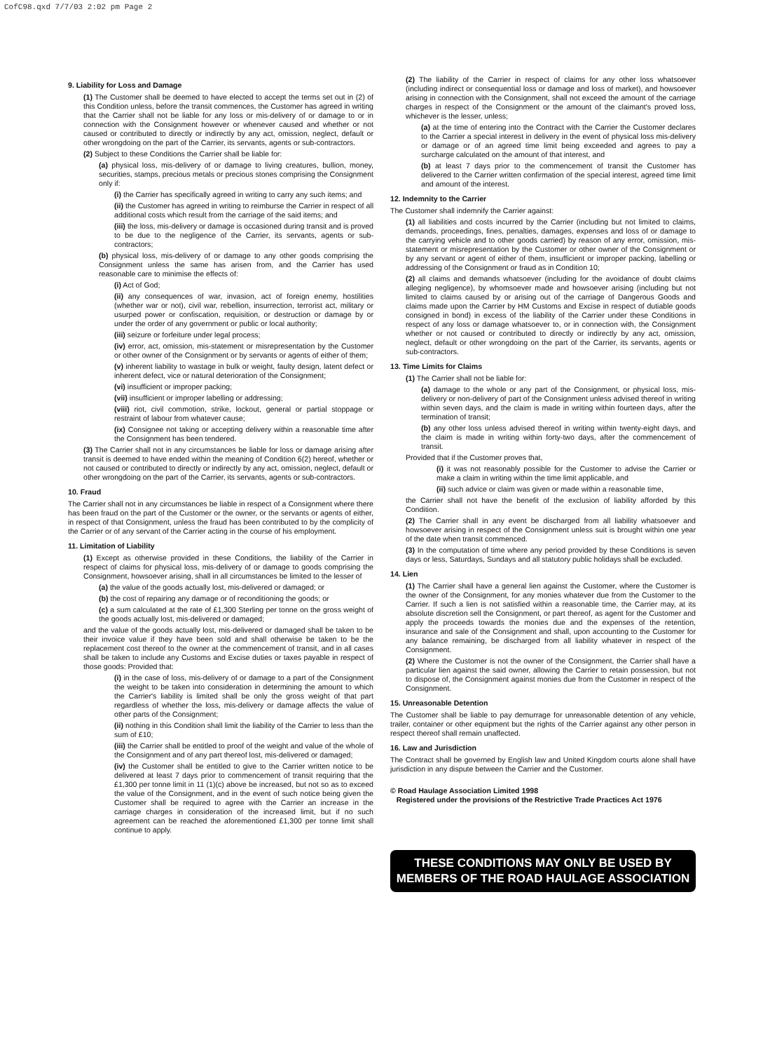CofC98.qxd 7/7/03 2:02 pm Page 2
9. Liability for Loss and Damage
(1) The Customer shall be deemed to have elected to accept the terms set out in (2) of this Condition unless, before the transit commences, the Customer has agreed in writing that the Carrier shall not be liable for any loss or mis-delivery of or damage to or in connection with the Consignment however or whenever caused and whether or not caused or contributed to directly or indirectly by any act, omission, neglect, default or other wrongdoing on the part of the Carrier, its servants, agents or sub-contractors.
(2) Subject to these Conditions the Carrier shall be liable for:
(a) physical loss, mis-delivery of or damage to living creatures, bullion, money, securities, stamps, precious metals or precious stones comprising the Consignment only if:
(i) the Carrier has specifically agreed in writing to carry any such items; and
(ii) the Customer has agreed in writing to reimburse the Carrier in respect of all additional costs which result from the carriage of the said items; and
(iii) the loss, mis-delivery or damage is occasioned during transit and is proved to be due to the negligence of the Carrier, its servants, agents or sub-contractors;
(b) physical loss, mis-delivery of or damage to any other goods comprising the Consignment unless the same has arisen from, and the Carrier has used reasonable care to minimise the effects of:
(i) Act of God;
(ii) any consequences of war, invasion, act of foreign enemy, hostilities (whether war or not), civil war, rebellion, insurrection, terrorist act, military or usurped power or confiscation, requisition, or destruction or damage by or under the order of any government or public or local authority;
(iii) seizure or forfeiture under legal process;
(iv) error, act, omission, mis-statement or misrepresentation by the Customer or other owner of the Consignment or by servants or agents of either of them;
(v) inherent liability to wastage in bulk or weight, faulty design, latent defect or inherent defect, vice or natural deterioration of the Consignment;
(vi) insufficient or improper packing;
(vii) insufficient or improper labelling or addressing;
(viii) riot, civil commotion, strike, lockout, general or partial stoppage or restraint of labour from whatever cause;
(ix) Consignee not taking or accepting delivery within a reasonable time after the Consignment has been tendered.
(3) The Carrier shall not in any circumstances be liable for loss or damage arising after transit is deemed to have ended within the meaning of Condition 6(2) hereof, whether or not caused or contributed to directly or indirectly by any act, omission, neglect, default or other wrongdoing on the part of the Carrier, its servants, agents or sub-contractors.
10. Fraud
The Carrier shall not in any circumstances be liable in respect of a Consignment where there has been fraud on the part of the Customer or the owner, or the servants or agents of either, in respect of that Consignment, unless the fraud has been contributed to by the complicity of the Carrier or of any servant of the Carrier acting in the course of his employment.
11. Limitation of Liability
(1) Except as otherwise provided in these Conditions, the liability of the Carrier in respect of claims for physical loss, mis-delivery of or damage to goods comprising the Consignment, howsoever arising, shall in all circumstances be limited to the lesser of
(a) the value of the goods actually lost, mis-delivered or damaged; or
(b) the cost of repairing any damage or of reconditioning the goods; or
(c) a sum calculated at the rate of £1,300 Sterling per tonne on the gross weight of the goods actually lost, mis-delivered or damaged;
and the value of the goods actually lost, mis-delivered or damaged shall be taken to be their invoice value if they have been sold and shall otherwise be taken to be the replacement cost thereof to the owner at the commencement of transit, and in all cases shall be taken to include any Customs and Excise duties or taxes payable in respect of those goods: Provided that:
(i) in the case of loss, mis-delivery of or damage to a part of the Consignment the weight to be taken into consideration in determining the amount to which the Carrier's liability is limited shall be only the gross weight of that part regardless of whether the loss, mis-delivery or damage affects the value of other parts of the Consignment;
(ii) nothing in this Condition shall limit the liability of the Carrier to less than the sum of £10;
(iii) the Carrier shall be entitled to proof of the weight and value of the whole of the Consignment and of any part thereof lost, mis-delivered or damaged;
(iv) the Customer shall be entitled to give to the Carrier written notice to be delivered at least 7 days prior to commencement of transit requiring that the £1,300 per tonne limit in 11 (1)(c) above be increased, but not so as to exceed the value of the Consignment, and in the event of such notice being given the Customer shall be required to agree with the Carrier an increase in the carriage charges in consideration of the increased limit, but if no such agreement can be reached the aforementioned £1,300 per tonne limit shall continue to apply.
(2) The liability of the Carrier in respect of claims for any other loss whatsoever (including indirect or consequential loss or damage and loss of market), and howsoever arising in connection with the Consignment, shall not exceed the amount of the carriage charges in respect of the Consignment or the amount of the claimant's proved loss, whichever is the lesser, unless;
(a) at the time of entering into the Contract with the Carrier the Customer declares to the Carrier a special interest in delivery in the event of physical loss mis-delivery or damage or of an agreed time limit being exceeded and agrees to pay a surcharge calculated on the amount of that interest, and
(b) at least 7 days prior to the commencement of transit the Customer has delivered to the Carrier written confirmation of the special interest, agreed time limit and amount of the interest.
12. Indemnity to the Carrier
The Customer shall indemnify the Carrier against:
(1) all liabilities and costs incurred by the Carrier (including but not limited to claims, demands, proceedings, fines, penalties, damages, expenses and loss of or damage to the carrying vehicle and to other goods carried) by reason of any error, omission, mis-statement or misrepresentation by the Customer or other owner of the Consignment or by any servant or agent of either of them, insufficient or improper packing, labelling or addressing of the Consignment or fraud as in Condition 10;
(2) all claims and demands whatsoever (including for the avoidance of doubt claims alleging negligence), by whomsoever made and howsoever arising (including but not limited to claims caused by or arising out of the carriage of Dangerous Goods and claims made upon the Carrier by HM Customs and Excise in respect of dutiable goods consigned in bond) in excess of the liability of the Carrier under these Conditions in respect of any loss or damage whatsoever to, or in connection with, the Consignment whether or not caused or contributed to directly or indirectly by any act, omission, neglect, default or other wrongdoing on the part of the Carrier, its servants, agents or sub-contractors.
13. Time Limits for Claims
(1) The Carrier shall not be liable for:
(a) damage to the whole or any part of the Consignment, or physical loss, mis-delivery or non-delivery of part of the Consignment unless advised thereof in writing within seven days, and the claim is made in writing within fourteen days, after the termination of transit;
(b) any other loss unless advised thereof in writing within twenty-eight days, and the claim is made in writing within forty-two days, after the commencement of transit.
Provided that if the Customer proves that,
(i) it was not reasonably possible for the Customer to advise the Carrier or make a claim in writing within the time limit applicable, and
(ii) such advice or claim was given or made within a reasonable time,
the Carrier shall not have the benefit of the exclusion of liability afforded by this Condition.
(2) The Carrier shall in any event be discharged from all liability whatsoever and howsoever arising in respect of the Consignment unless suit is brought within one year of the date when transit commenced.
(3) In the computation of time where any period provided by these Conditions is seven days or less, Saturdays, Sundays and all statutory public holidays shall be excluded.
14. Lien
(1) The Carrier shall have a general lien against the Customer, where the Customer is the owner of the Consignment, for any monies whatever due from the Customer to the Carrier. If such a lien is not satisfied within a reasonable time, the Carrier may, at its absolute discretion sell the Consignment, or part thereof, as agent for the Customer and apply the proceeds towards the monies due and the expenses of the retention, insurance and sale of the Consignment and shall, upon accounting to the Customer for any balance remaining, be discharged from all liability whatever in respect of the Consignment.
(2) Where the Customer is not the owner of the Consignment, the Carrier shall have a particular lien against the said owner, allowing the Carrier to retain possession, but not to dispose of, the Consignment against monies due from the Customer in respect of the Consignment.
15. Unreasonable Detention
The Customer shall be liable to pay demurrage for unreasonable detention of any vehicle, trailer, container or other equipment but the rights of the Carrier against any other person in respect thereof shall remain unaffected.
16. Law and Jurisdiction
The Contract shall be governed by English law and United Kingdom courts alone shall have jurisdiction in any dispute between the Carrier and the Customer.
© Road Haulage Association Limited 1998
Registered under the provisions of the Restrictive Trade Practices Act 1976
THESE CONDITIONS MAY ONLY BE USED BY
MEMBERS OF THE ROAD HAULAGE ASSOCIATION